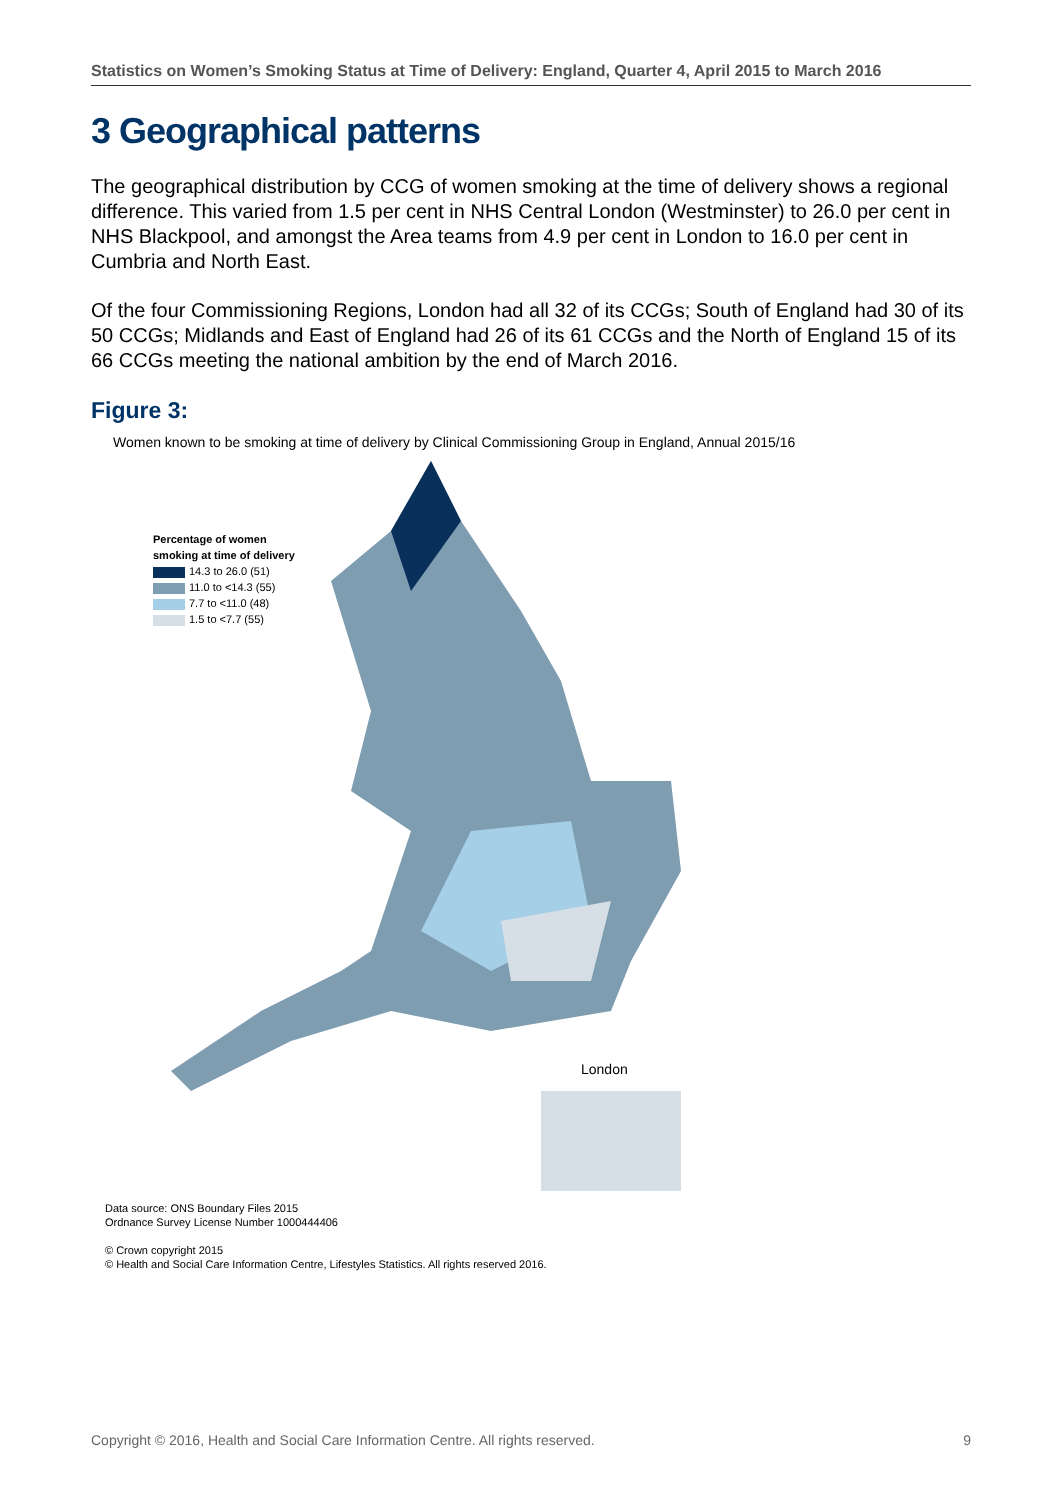Statistics on Women’s Smoking Status at Time of Delivery: England, Quarter 4, April 2015 to March 2016
3 Geographical patterns
The geographical distribution by CCG of women smoking at the time of delivery shows a regional difference. This varied from 1.5 per cent in NHS Central London (Westminster) to 26.0 per cent in NHS Blackpool, and amongst the Area teams from 4.9 per cent in London to 16.0 per cent in Cumbria and North East.
Of the four Commissioning Regions, London had all 32 of its CCGs; South of England had 30 of its 50 CCGs; Midlands and East of England had 26 of its 61 CCGs and the North of England 15 of its 66 CCGs meeting the national ambition by the end of March 2016.
Figure 3:
Women known to be smoking at time of delivery by Clinical Commissioning Group in England, Annual 2015/16
Percentage of women
smoking at time of delivery
14.3 to 26.0 (51)
11.0 to <14.3 (55)
7.7 to <11.0 (48)
1.5 to <7.7 (55)
London
Data source: ONS Boundary Files 2015
Ordnance Survey License Number 1000444406
© Crown copyright 2015
© Health and Social Care Information Centre, Lifestyles Statistics. All rights reserved 2016.
Copyright © 2016, Health and Social Care Information Centre. All rights reserved. 9